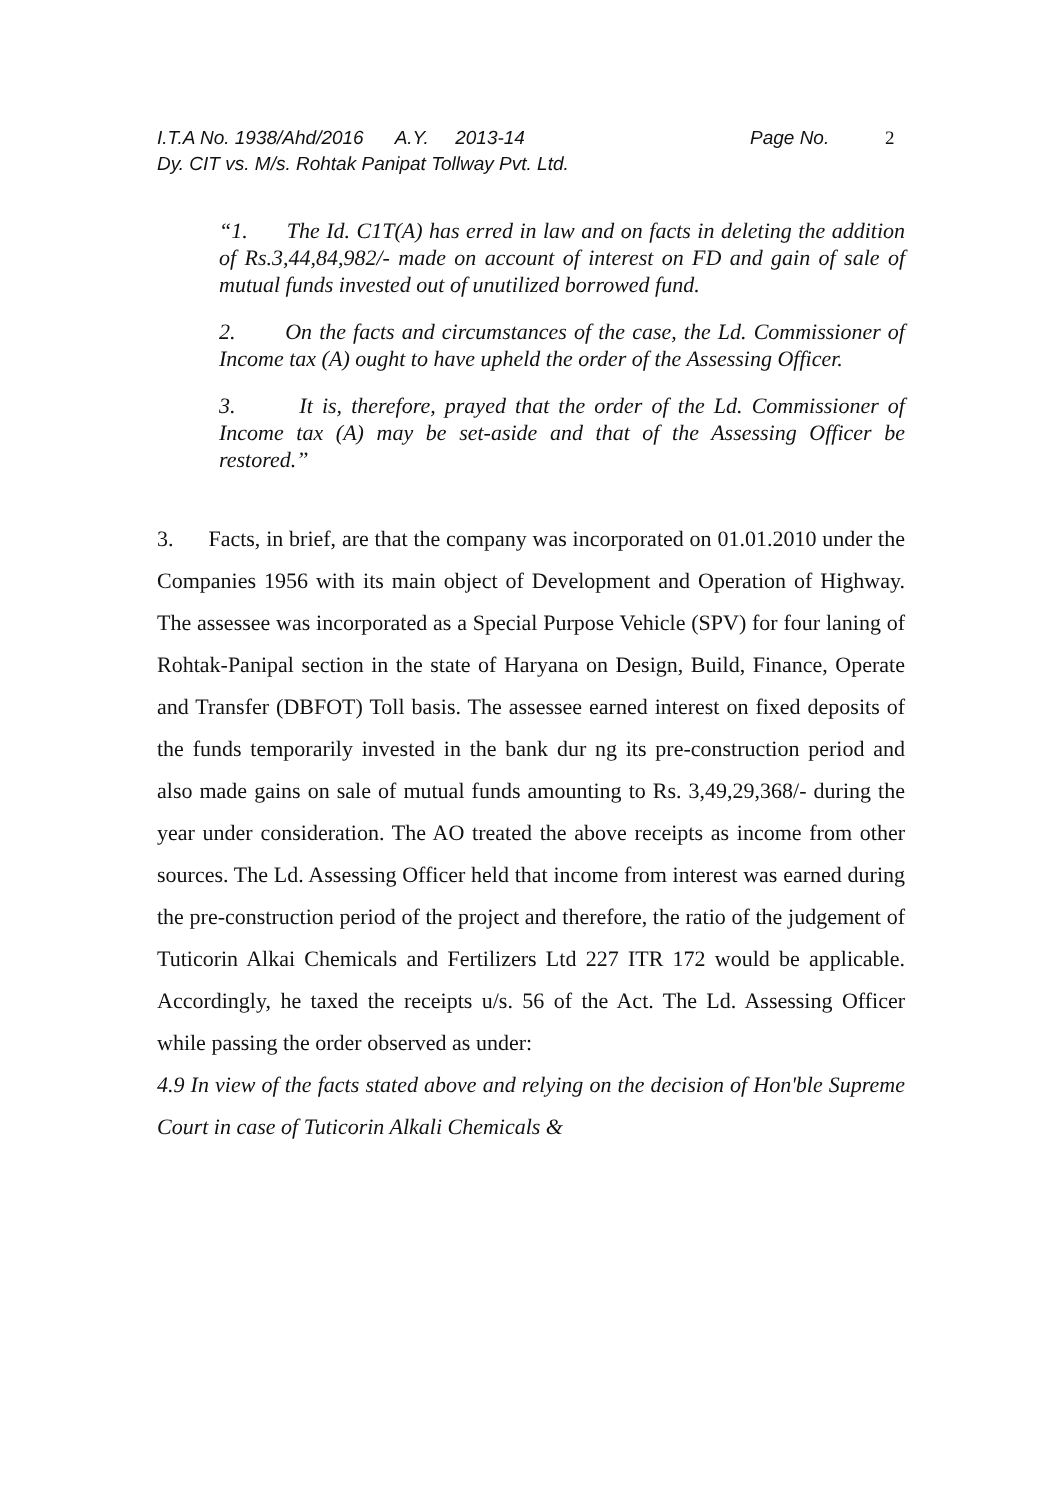I.T.A No. 1938/Ahd/2016 A.Y. 2013-14 Page No. 2
Dy. CIT vs. M/s. Rohtak Panipat Tollway Pvt. Ltd.
“1. The Id. C1T(A) has erred in law and on facts in deleting the addition of Rs.3,44,84,982/- made on account of interest on FD and gain of sale of mutual funds invested out of unutilized borrowed fund.
2. On the facts and circumstances of the case, the Ld. Commissioner of Income tax (A) ought to have upheld the order of the Assessing Officer.
3. It is, therefore, prayed that the order of the Ld. Commissioner of Income tax (A) may be set-aside and that of the Assessing Officer be restored.”
3. Facts, in brief, are that the company was incorporated on 01.01.2010 under the Companies 1956 with its main object of Development and Operation of Highway. The assessee was incorporated as a Special Purpose Vehicle (SPV) for four laning of Rohtak-Panipal section in the state of Haryana on Design, Build, Finance, Operate and Transfer (DBFOT) Toll basis. The assessee earned interest on fixed deposits of the funds temporarily invested in the bank dur ng its pre-construction period and also made gains on sale of mutual funds amounting to Rs. 3,49,29,368/- during the year under consideration. The AO treated the above receipts as income from other sources. The Ld. Assessing Officer held that income from interest was earned during the pre-construction period of the project and therefore, the ratio of the judgement of Tuticorin Alkai Chemicals and Fertilizers Ltd 227 ITR 172 would be applicable. Accordingly, he taxed the receipts u/s. 56 of the Act. The Ld. Assessing Officer while passing the order observed as under:
4.9 In view of the facts stated above and relying on the decision of Hon'ble Supreme Court in case of Tuticorin Alkali Chemicals &